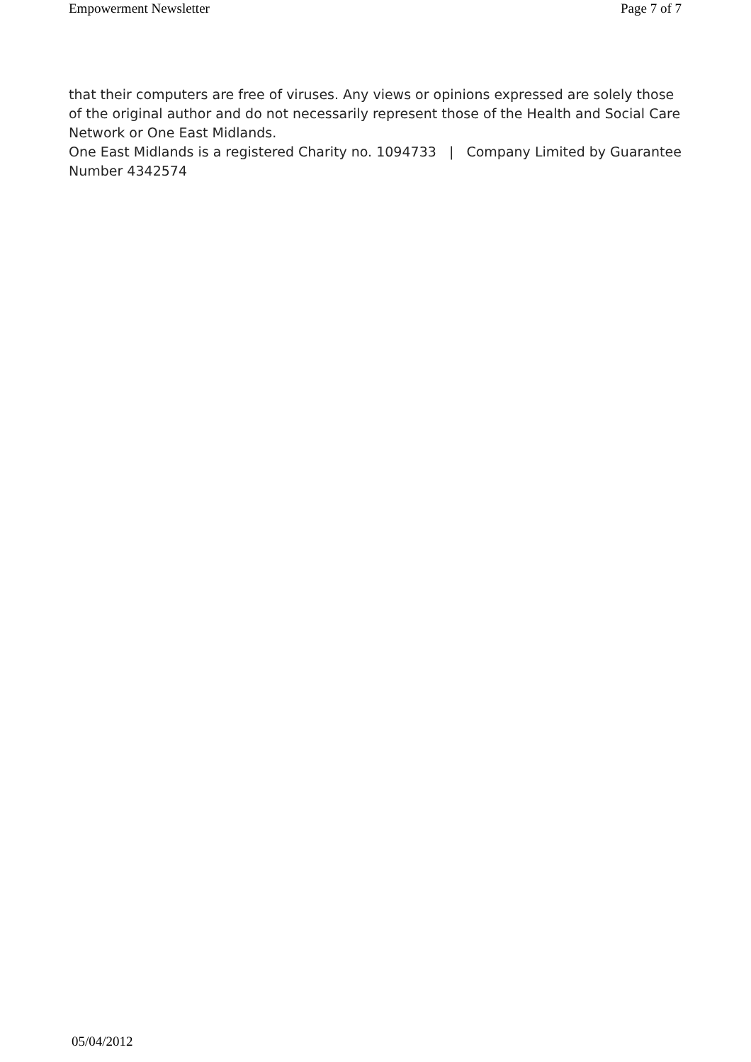Empowerment Newsletter Page 7 of 7
that their computers are free of viruses. Any views or opinions expressed are solely those of the original author and do not necessarily represent those of the Health and Social Care Network or One East Midlands.
One East Midlands is a registered Charity no. 1094733 | Company Limited by Guarantee Number 4342574
05/04/2012